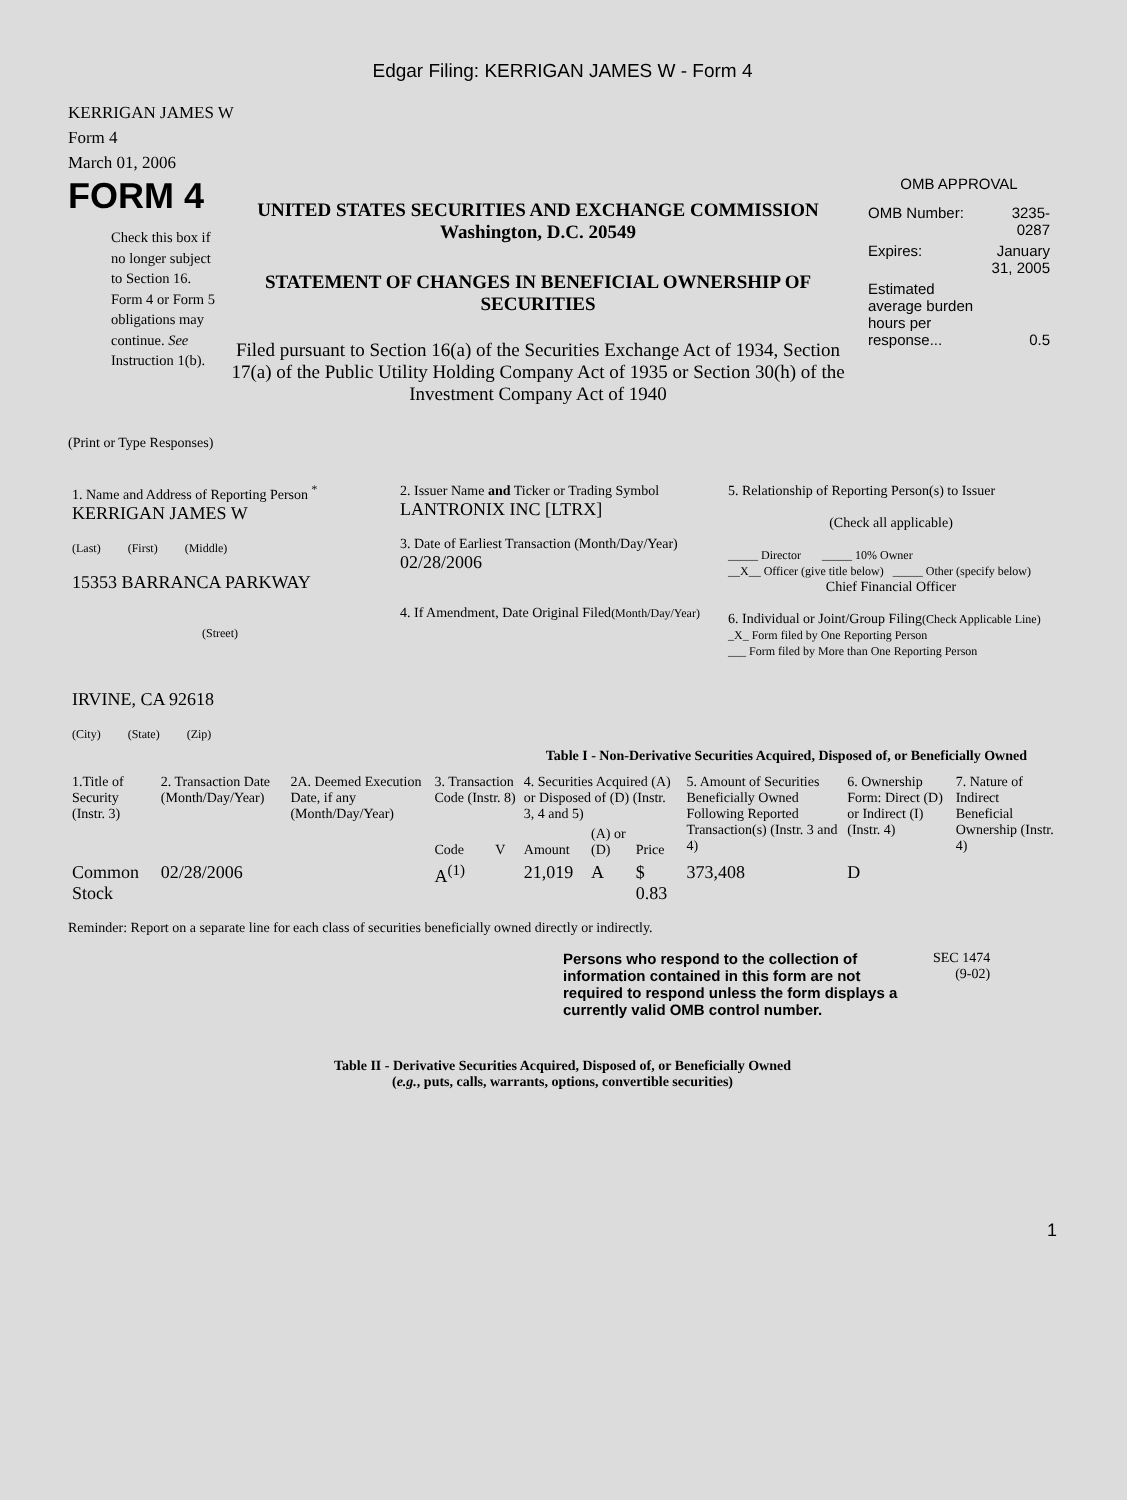Edgar Filing: KERRIGAN JAMES W - Form 4
KERRIGAN JAMES W
Form 4
March 01, 2006
FORM 4
Check this box if no longer subject to Section 16. Form 4 or Form 5 obligations may continue. See Instruction 1(b).
UNITED STATES SECURITIES AND EXCHANGE COMMISSION
Washington, D.C. 20549
STATEMENT OF CHANGES IN BENEFICIAL OWNERSHIP OF SECURITIES
Filed pursuant to Section 16(a) of the Securities Exchange Act of 1934, Section 17(a) of the Public Utility Holding Company Act of 1935 or Section 30(h) of the Investment Company Act of 1940
OMB APPROVAL
| OMB Number: | 3235-0287 |
| Expires: | January 31, 2005 |
| Estimated average burden hours per response... | 0.5 |
(Print or Type Responses)
| 1. Name and Address of Reporting Person <sup>*</sup> KERRIGAN JAMES W (Last) (First) (Middle) 15353 BARRANCA PARKWAY (Street) IRVINE, CA 92618 (City) (State) (Zip) | 2. Issuer Name and Ticker or Trading Symbol LANTRONIX INC [LTRX] 3. Date of Earliest Transaction (Month/Day/Year) 02/28/2006 4. If Amendment, Date Original Filed (Month/Day/Year) | 5. Relationship of Reporting Person(s) to Issuer (Check all applicable) _____ Director _____ 10% Owner __X__ Officer (give title below) _____ Other (specify below) Chief Financial Officer 6. Individual or Joint/Group Filing (Check Applicable Line) _X_ Form filed by One Reporting Person ___ Form filed by More than One Reporting Person |
Table I - Non-Derivative Securities Acquired, Disposed of, or Beneficially Owned
| 1.Title of Security (Instr. 3) | 2. Transaction Date (Month/Day/Year) | 2A. Deemed Execution Date, if any (Month/Day/Year) | 3. Transaction Code (Instr. 8) | | 4. Securities Acquired (A) or Disposed of (D) (Instr. 3, 4 and 5) | | | 5. Amount of Securities Beneficially Owned Following Reported Transaction(s) (Instr. 3 and 4) | 6. Ownership Form: Direct (D) or Indirect (I) (Instr. 4) | 7. Nature of Indirect Beneficial Ownership (Instr. 4) |
| --- | --- | --- | --- | --- | --- | --- | --- | --- | --- | --- |
| | | | Code | V | Amount | (A) or (D) | Price | | | |
| Common Stock | 02/28/2006 | | A<sup>(1)</sup> | | 21,019 | A | $ 0.83 | 373,408 | D | |
Reminder: Report on a separate line for each class of securities beneficially owned directly or indirectly.
Persons who respond to the collection of information contained in this form are not required to respond unless the form displays a currently valid OMB control number.
SEC 1474
(9-02)
Table II - Derivative Securities Acquired, Disposed of, or Beneficially Owned
(e.g., puts, calls, warrants, options, convertible securities)
1